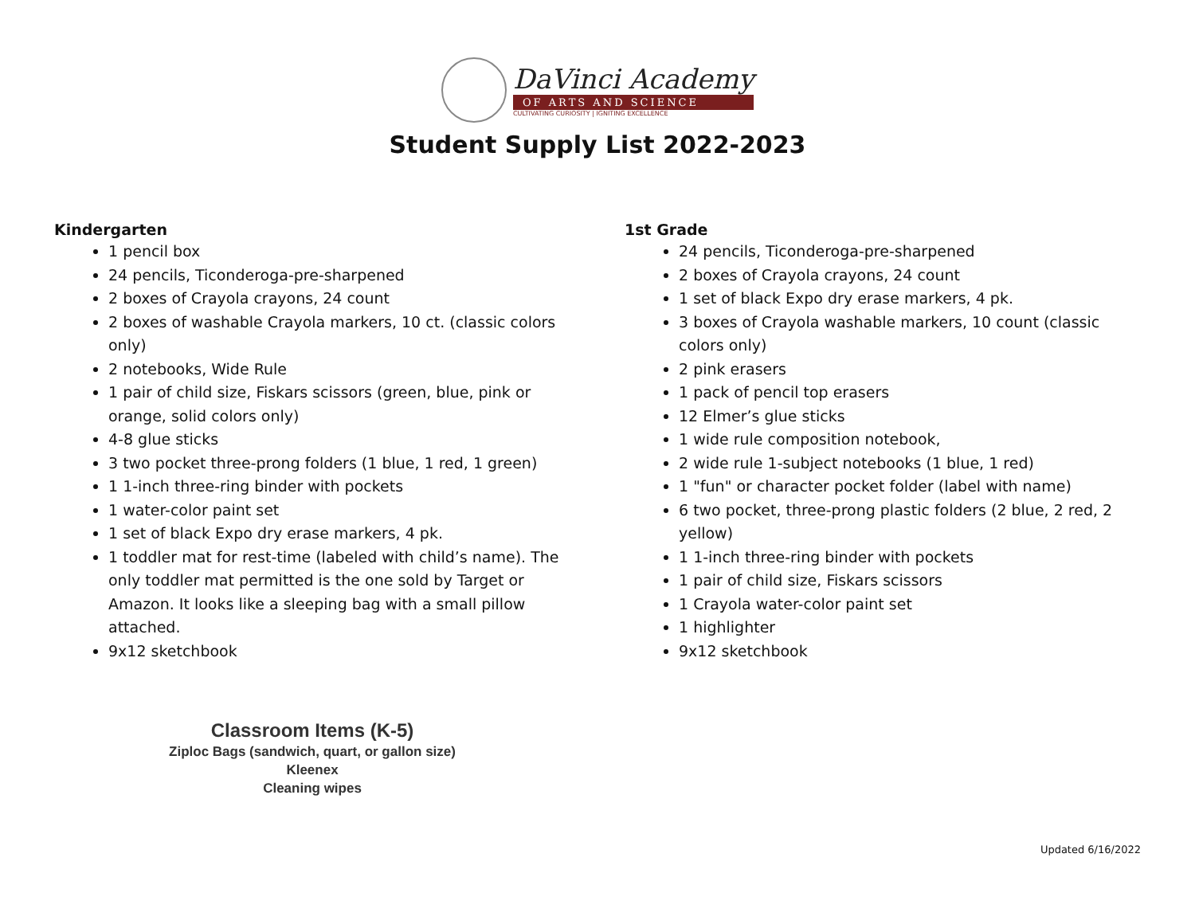DaVinci Academy
OF ARTS AND SCIENCE
CULTIVATING CURIOSITY | IGNITING EXCELLENCE
Student Supply List 2022-2023
Kindergarten
1 pencil box
24 pencils, Ticonderoga-pre-sharpened
2 boxes of Crayola crayons, 24 count
2 boxes of washable Crayola markers, 10 ct. (classic colors only)
2 notebooks, Wide Rule
1 pair of child size, Fiskars scissors (green, blue, pink or orange, solid colors only)
4-8 glue sticks
3 two pocket three-prong folders (1 blue, 1 red, 1 green)
1 1-inch three-ring binder with pockets
1 water-color paint set
1 set of black Expo dry erase markers, 4 pk.
1 toddler mat for rest-time (labeled with child’s name). The only toddler mat permitted is the one sold by Target or Amazon. It looks like a sleeping bag with a small pillow attached.
9x12 sketchbook
1st Grade
24 pencils, Ticonderoga-pre-sharpened
2 boxes of Crayola crayons, 24 count
1 set of black Expo dry erase markers, 4 pk.
3 boxes of Crayola washable markers, 10 count (classic colors only)
2 pink erasers
1 pack of pencil top erasers
12 Elmer’s glue sticks
1 wide rule composition notebook,
2 wide rule 1-subject notebooks (1 blue, 1 red)
1 "fun" or character pocket folder (label with name)
6 two pocket, three-prong plastic folders (2 blue, 2 red, 2 yellow)
1 1-inch three-ring binder with pockets
1 pair of child size, Fiskars scissors
1 Crayola water-color paint set
1 highlighter
9x12 sketchbook
Classroom Items (K-5)
Ziploc Bags (sandwich, quart, or gallon size)
Kleenex
Cleaning wipes
Updated 6/16/2022